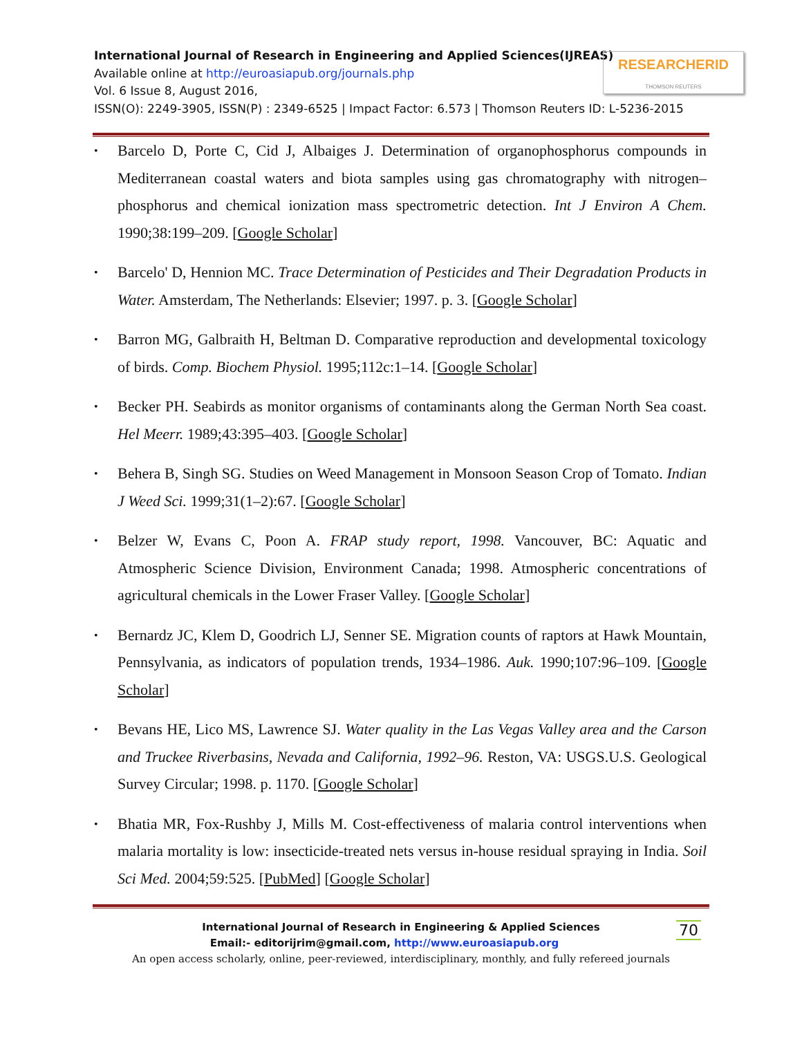International Journal of Research in Engineering and Applied Sciences(IJREAS)
Available online at http://euroasiapub.org/journals.php
Vol. 6 Issue 8, August 2016,
ISSN(O): 2249-3905, ISSN(P) : 2349-6525 | Impact Factor: 6.573 | Thomson Reuters ID: L-5236-2015
RESEARCHERID
THOMSON REUTERS
Barcelo D, Porte C, Cid J, Albaiges J. Determination of organophosphorus compounds in Mediterranean coastal waters and biota samples using gas chromatography with nitrogen–phosphorus and chemical ionization mass spectrometric detection. Int J Environ A Chem. 1990;38:199–209. [Google Scholar]
Barcelo' D, Hennion MC. Trace Determination of Pesticides and Their Degradation Products in Water. Amsterdam, The Netherlands: Elsevier; 1997. p. 3. [Google Scholar]
Barron MG, Galbraith H, Beltman D. Comparative reproduction and developmental toxicology of birds. Comp. Biochem Physiol. 1995;112c:1–14. [Google Scholar]
Becker PH. Seabirds as monitor organisms of contaminants along the German North Sea coast. Hel Meerr. 1989;43:395–403. [Google Scholar]
Behera B, Singh SG. Studies on Weed Management in Monsoon Season Crop of Tomato. Indian J Weed Sci. 1999;31(1–2):67. [Google Scholar]
Belzer W, Evans C, Poon A. FRAP study report, 1998. Vancouver, BC: Aquatic and Atmospheric Science Division, Environment Canada; 1998. Atmospheric concentrations of agricultural chemicals in the Lower Fraser Valley. [Google Scholar]
Bernardz JC, Klem D, Goodrich LJ, Senner SE. Migration counts of raptors at Hawk Mountain, Pennsylvania, as indicators of population trends, 1934–1986. Auk. 1990;107:96–109. [Google Scholar]
Bevans HE, Lico MS, Lawrence SJ. Water quality in the Las Vegas Valley area and the Carson and Truckee Riverbasins, Nevada and California, 1992–96. Reston, VA: USGS.U.S. Geological Survey Circular; 1998. p. 1170. [Google Scholar]
Bhatia MR, Fox-Rushby J, Mills M. Cost-effectiveness of malaria control interventions when malaria mortality is low: insecticide-treated nets versus in-house residual spraying in India. Soil Sci Med. 2004;59:525. [PubMed] [Google Scholar]
International Journal of Research in Engineering & Applied Sciences
70
Email:- editorijrim@gmail.com, http://www.euroasiapub.org
An open access scholarly, online, peer-reviewed, interdisciplinary, monthly, and fully refereed journals